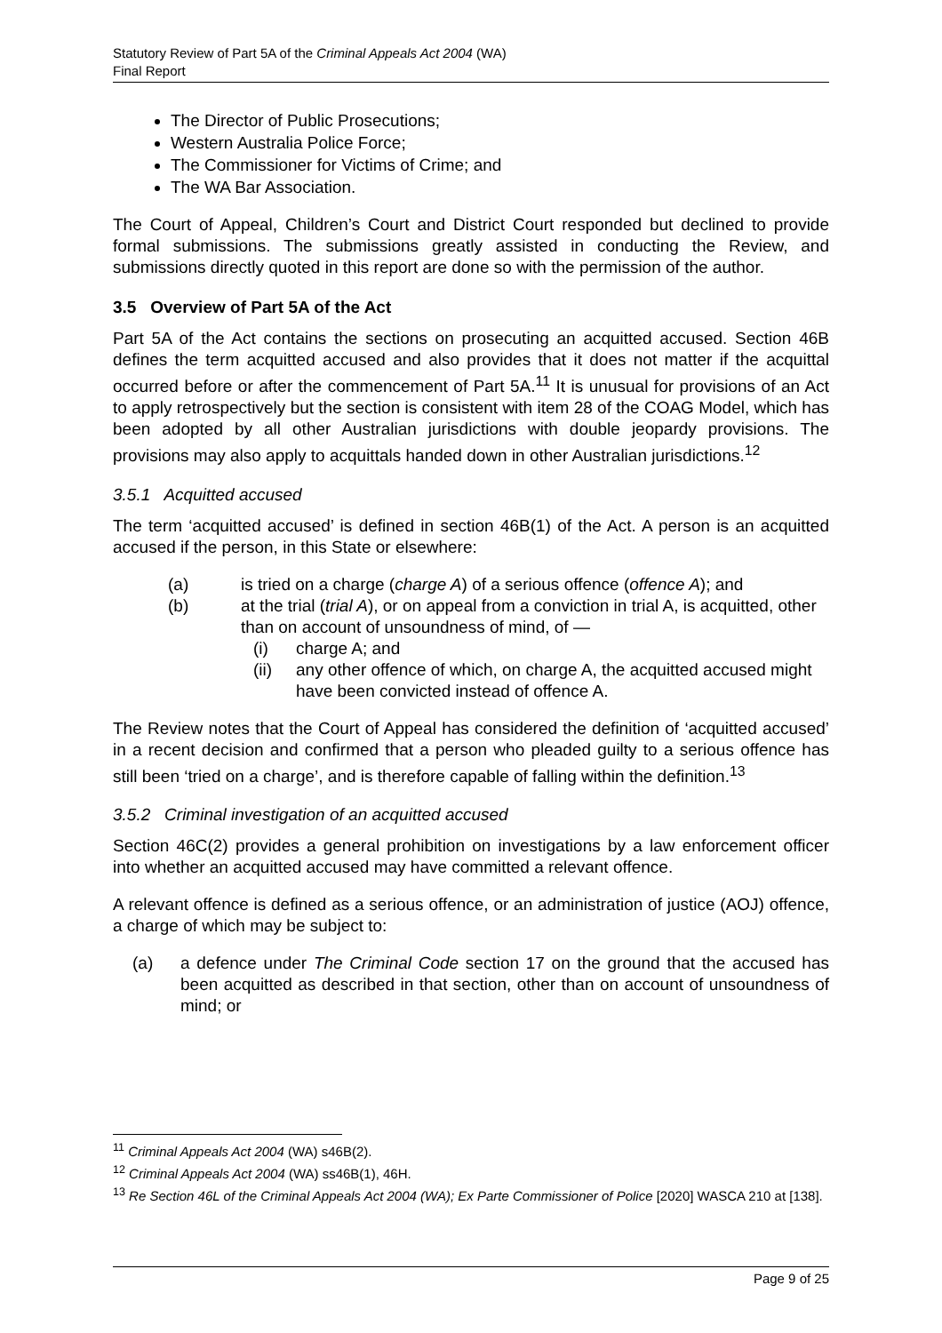Statutory Review of Part 5A of the Criminal Appeals Act 2004 (WA)
Final Report
The Director of Public Prosecutions;
Western Australia Police Force;
The Commissioner for Victims of Crime; and
The WA Bar Association.
The Court of Appeal, Children’s Court and District Court responded but declined to provide formal submissions. The submissions greatly assisted in conducting the Review, and submissions directly quoted in this report are done so with the permission of the author.
3.5 Overview of Part 5A of the Act
Part 5A of the Act contains the sections on prosecuting an acquitted accused. Section 46B defines the term acquitted accused and also provides that it does not matter if the acquittal occurred before or after the commencement of Part 5A.<sup>11</sup> It is unusual for provisions of an Act to apply retrospectively but the section is consistent with item 28 of the COAG Model, which has been adopted by all other Australian jurisdictions with double jeopardy provisions. The provisions may also apply to acquittals handed down in other Australian jurisdictions.<sup>12</sup>
3.5.1 Acquitted accused
The term ‘acquitted accused’ is defined in section 46B(1) of the Act. A person is an acquitted accused if the person, in this State or elsewhere:
(a) is tried on a charge (charge A) of a serious offence (offence A); and
(b) at the trial (trial A), or on appeal from a conviction in trial A, is acquitted, other than on account of unsoundness of mind, of —
(i) charge A; and
(ii) any other offence of which, on charge A, the acquitted accused might have been convicted instead of offence A.
The Review notes that the Court of Appeal has considered the definition of ‘acquitted accused’ in a recent decision and confirmed that a person who pleaded guilty to a serious offence has still been ‘tried on a charge’, and is therefore capable of falling within the definition.<sup>13</sup>
3.5.2 Criminal investigation of an acquitted accused
Section 46C(2) provides a general prohibition on investigations by a law enforcement officer into whether an acquitted accused may have committed a relevant offence.
A relevant offence is defined as a serious offence, or an administration of justice (AOJ) offence, a charge of which may be subject to:
(a) a defence under The Criminal Code section 17 on the ground that the accused has been acquitted as described in that section, other than on account of unsoundness of mind; or
<sup>11</sup> Criminal Appeals Act 2004 (WA) s46B(2).
<sup>12</sup> Criminal Appeals Act 2004 (WA) ss46B(1), 46H.
<sup>13</sup> Re Section 46L of the Criminal Appeals Act 2004 (WA); Ex Parte Commissioner of Police [2020] WASCA 210 at [138].
Page 9 of 25